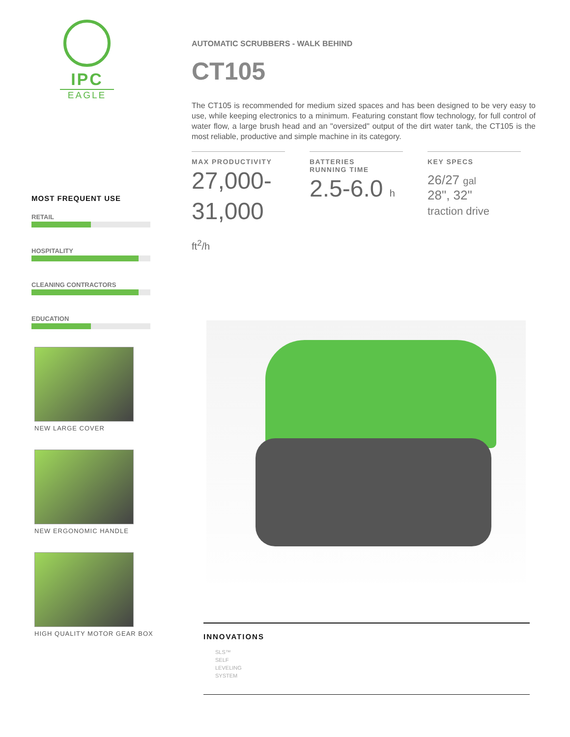IPC
EAGLE
MOST FREQUENT USE
RETAIL
HOSPITALITY
CLEANING CONTRACTORS
EDUCATION
NEW LARGE COVER
NEW ERGONOMIC HANDLE
HIGH QUALITY MOTOR GEAR BOX
AUTOMATIC SCRUBBERS - WALK BEHIND
CT105
The CT105 is recommended for medium sized spaces and has been designed to be very easy to use, while keeping electronics to a minimum. Featuring constant flow technology, for full control of water flow, a large brush head and an "oversized" output of the dirt water tank, the CT105 is the most reliable, productive and simple machine in its category.
MAX PRODUCTIVITY
27,000-
31,000 ft<sup>2</sup>/h
BATTERIES
RUNNING TIME
2.5-6.0 h
KEY SPECS
26/27 gal
28", 32"
traction drive
INNOVATIONS
SLS™
SELF
LEVELING
SYSTEM